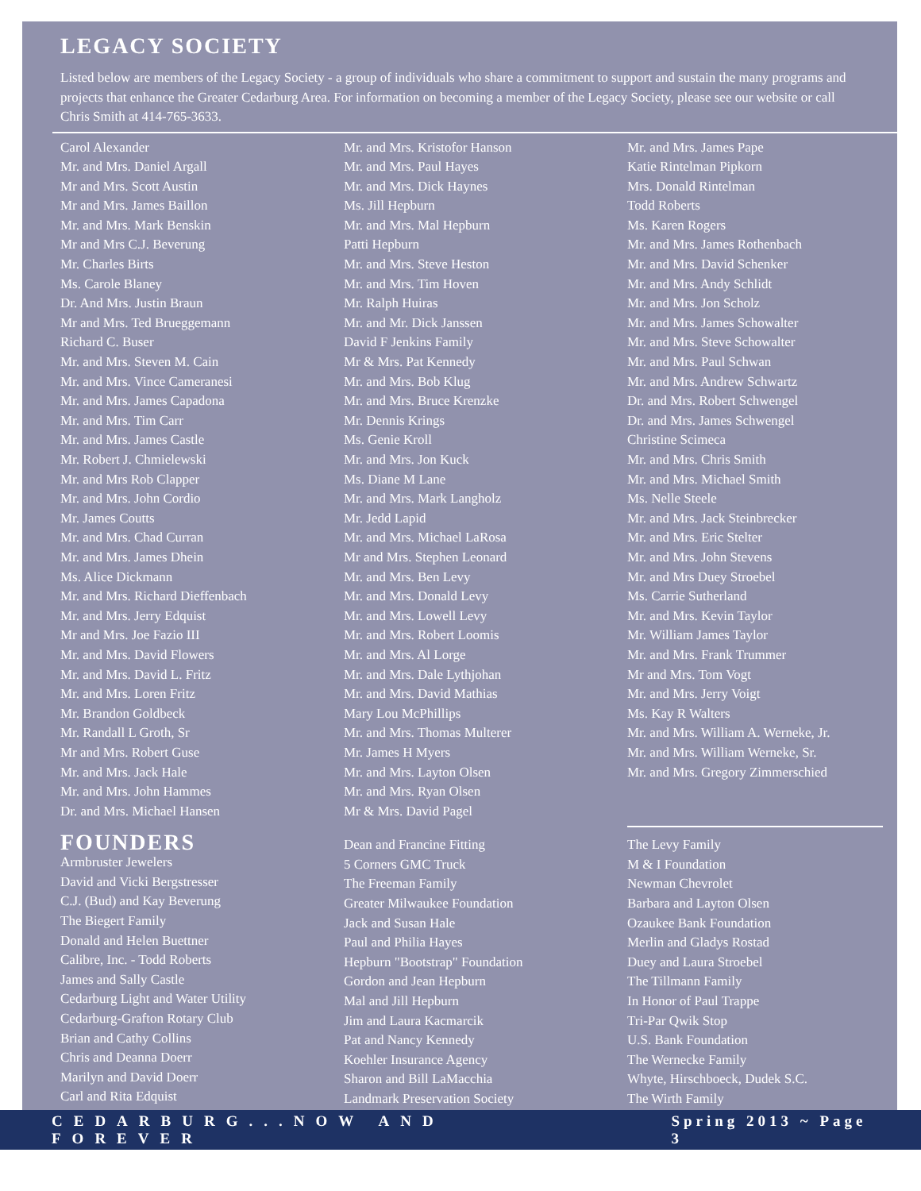LEGACY SOCIETY
Listed below are members of the Legacy Society - a group of individuals who share a commitment to support and sustain the many programs and projects that enhance the Greater Cedarburg Area. For information on becoming a member of the Legacy Society, please see our website or call Chris Smith at 414-765-3633.
Carol Alexander
Mr. and Mrs. Daniel Argall
Mr and Mrs. Scott Austin
Mr and Mrs. James Baillon
Mr. and Mrs. Mark Benskin
Mr and Mrs C.J. Beverung
Mr. Charles Birts
Ms. Carole Blaney
Dr. And Mrs. Justin Braun
Mr and Mrs. Ted Brueggemann
Richard C. Buser
Mr. and Mrs. Steven M. Cain
Mr. and Mrs. Vince Cameranesi
Mr. and Mrs. James Capadona
Mr. and Mrs. Tim Carr
Mr. and Mrs. James Castle
Mr. Robert J. Chmielewski
Mr. and Mrs Rob Clapper
Mr. and Mrs. John Cordio
Mr. James Coutts
Mr. and Mrs. Chad Curran
Mr. and Mrs. James Dhein
Ms. Alice Dickmann
Mr. and Mrs. Richard Dieffenbach
Mr. and Mrs. Jerry Edquist
Mr and Mrs. Joe Fazio III
Mr. and Mrs. David Flowers
Mr. and Mrs. David L. Fritz
Mr. and Mrs. Loren Fritz
Mr. Brandon Goldbeck
Mr. Randall L Groth, Sr
Mr and Mrs. Robert Guse
Mr. and Mrs. Jack Hale
Mr. and Mrs. John Hammes
Dr. and Mrs. Michael Hansen
Mr. and Mrs. Kristofor Hanson
Mr. and Mrs. Paul Hayes
Mr. and Mrs. Dick Haynes
Ms. Jill Hepburn
Mr. and Mrs. Mal Hepburn
Patti Hepburn
Mr. and Mrs. Steve Heston
Mr. and Mrs. Tim Hoven
Mr. Ralph Huiras
Mr. and Mr. Dick Janssen
David F Jenkins Family
Mr & Mrs. Pat Kennedy
Mr. and Mrs. Bob Klug
Mr. and Mrs. Bruce Krenzke
Mr. Dennis Krings
Ms. Genie Kroll
Mr. and Mrs. Jon Kuck
Ms. Diane M Lane
Mr. and Mrs. Mark Langholz
Mr. Jedd Lapid
Mr. and Mrs. Michael LaRosa
Mr and Mrs. Stephen Leonard
Mr. and Mrs. Ben Levy
Mr. and Mrs. Donald Levy
Mr. and Mrs. Lowell Levy
Mr. and Mrs. Robert Loomis
Mr. and Mrs. Al Lorge
Mr. and Mrs. Dale Lythjohan
Mr. and Mrs. David Mathias
Mary Lou McPhillips
Mr. and Mrs. Thomas Multerer
Mr. James H Myers
Mr. and Mrs. Layton Olsen
Mr. and Mrs. Ryan Olsen
Mr & Mrs. David Pagel
Mr. and Mrs. James Pape
Katie Rintelman Pipkorn
Mrs. Donald Rintelman
Todd Roberts
Ms. Karen Rogers
Mr. and Mrs. James Rothenbach
Mr. and Mrs. David Schenker
Mr. and Mrs. Andy Schlidt
Mr. and Mrs. Jon Scholz
Mr. and Mrs. James Schowalter
Mr. and Mrs. Steve Schowalter
Mr. and Mrs. Paul Schwan
Mr. and Mrs. Andrew Schwartz
Dr. and Mrs. Robert Schwengel
Dr. and Mrs. James Schwengel
Christine Scimeca
Mr. and Mrs. Chris Smith
Mr. and Mrs. Michael Smith
Ms. Nelle Steele
Mr. and Mrs. Jack Steinbrecker
Mr. and Mrs. Eric Stelter
Mr. and Mrs. John Stevens
Mr. and Mrs Duey Stroebel
Ms. Carrie Sutherland
Mr. and Mrs. Kevin Taylor
Mr. William James Taylor
Mr. and Mrs. Frank Trummer
Mr and Mrs. Tom Vogt
Mr. and Mrs. Jerry Voigt
Ms. Kay R Walters
Mr. and Mrs. William A. Werneke, Jr.
Mr. and Mrs. William Werneke, Sr.
Mr. and Mrs. Gregory Zimmerschied
FOUNDERS
Armbruster Jewelers
David and Vicki Bergstresser
C.J. (Bud) and Kay Beverung
The Biegert Family
Donald and Helen Buettner
Calibre, Inc. - Todd Roberts
James and Sally Castle
Cedarburg Light and Water Utility
Cedarburg-Grafton Rotary Club
Brian and Cathy Collins
Chris and Deanna Doerr
Marilyn and David Doerr
Carl and Rita Edquist
Dean and Francine Fitting
5 Corners GMC Truck
The Freeman Family
Greater Milwaukee Foundation
Jack and Susan Hale
Paul and Philia Hayes
Hepburn "Bootstrap" Foundation
Gordon and Jean Hepburn
Mal and Jill Hepburn
Jim and Laura Kacmarcik
Pat and Nancy Kennedy
Koehler Insurance Agency
Sharon and Bill LaMacchia
Landmark Preservation Society
The Levy Family
M & I Foundation
Newman Chevrolet
Barbara and Layton Olsen
Ozaukee Bank Foundation
Merlin and Gladys Rostad
Duey and Laura Stroebel
The Tillmann Family
In Honor of Paul Trappe
Tri-Par Qwik Stop
U.S. Bank Foundation
The Wernecke Family
Whyte, Hirschboeck, Dudek S.C.
The Wirth Family
CEDARBURG...NOW AND FOREVER Spring 2013 ~ Page 3